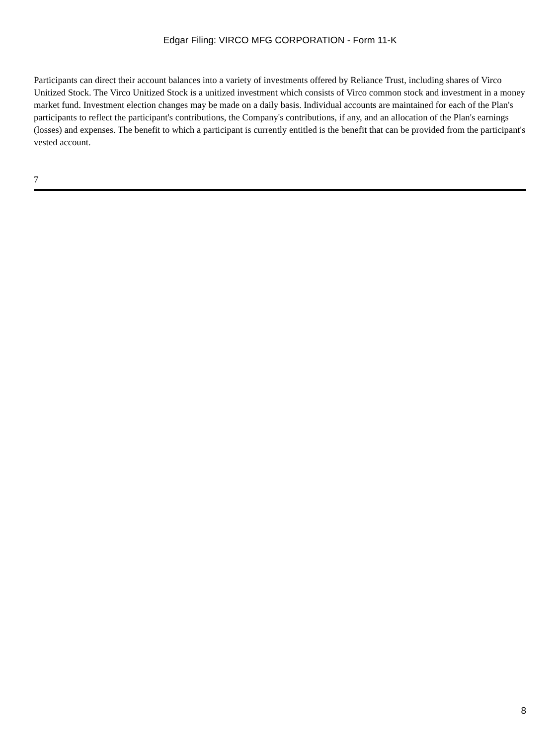Edgar Filing: VIRCO MFG CORPORATION - Form 11-K
Participants can direct their account balances into a variety of investments offered by Reliance Trust, including shares of Virco Unitized Stock. The Virco Unitized Stock is a unitized investment which consists of Virco common stock and investment in a money market fund. Investment election changes may be made on a daily basis. Individual accounts are maintained for each of the Plan's participants to reflect the participant's contributions, the Company's contributions, if any, and an allocation of the Plan's earnings (losses) and expenses. The benefit to which a participant is currently entitled is the benefit that can be provided from the participant's vested account.
7
8